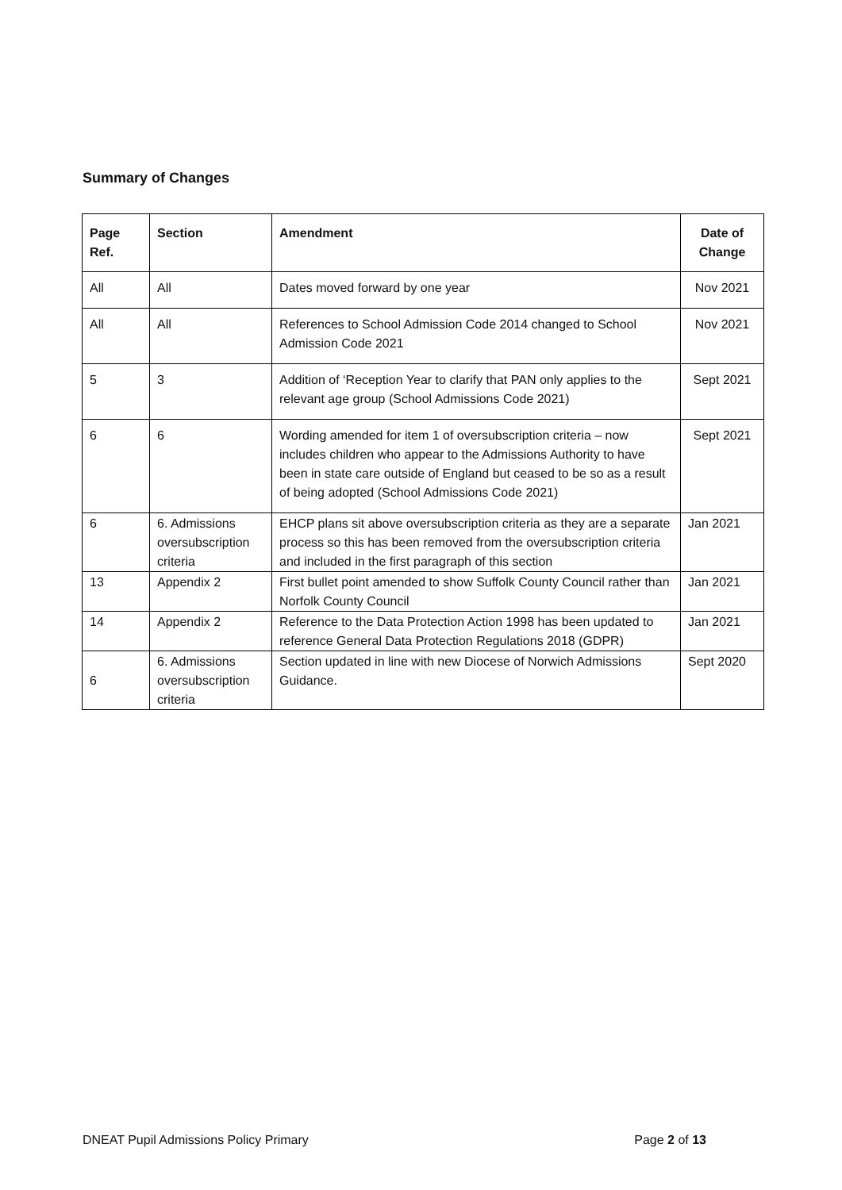Summary of Changes
| Page Ref. | Section | Amendment | Date of Change |
| --- | --- | --- | --- |
| All | All | Dates moved forward by one year | Nov 2021 |
| All | All | References to School Admission Code 2014 changed to School Admission Code 2021 | Nov 2021 |
| 5 | 3 | Addition of ‘Reception Year to clarify that PAN only applies to the relevant age group (School Admissions Code 2021) | Sept 2021 |
| 6 | 6 | Wording amended for item 1 of oversubscription criteria – now includes children who appear to the Admissions Authority to have been in state care outside of England but ceased to be so as a result of being adopted (School Admissions Code 2021) | Sept 2021 |
| 6 | 6. Admissions oversubscription criteria | EHCP plans sit above oversubscription criteria as they are a separate process so this has been removed from the oversubscription criteria and included in the first paragraph of this section | Jan 2021 |
| 13 | Appendix 2 | First bullet point amended to show Suffolk County Council rather than Norfolk County Council | Jan 2021 |
| 14 | Appendix 2 | Reference to the Data Protection Action 1998 has been updated to reference General Data Protection Regulations 2018 (GDPR) | Jan 2021 |
| 6 | 6. Admissions oversubscription criteria | Section updated in line with new Diocese of Norwich Admissions Guidance. | Sept 2020 |
DNEAT Pupil Admissions Policy Primary Page 2 of 13